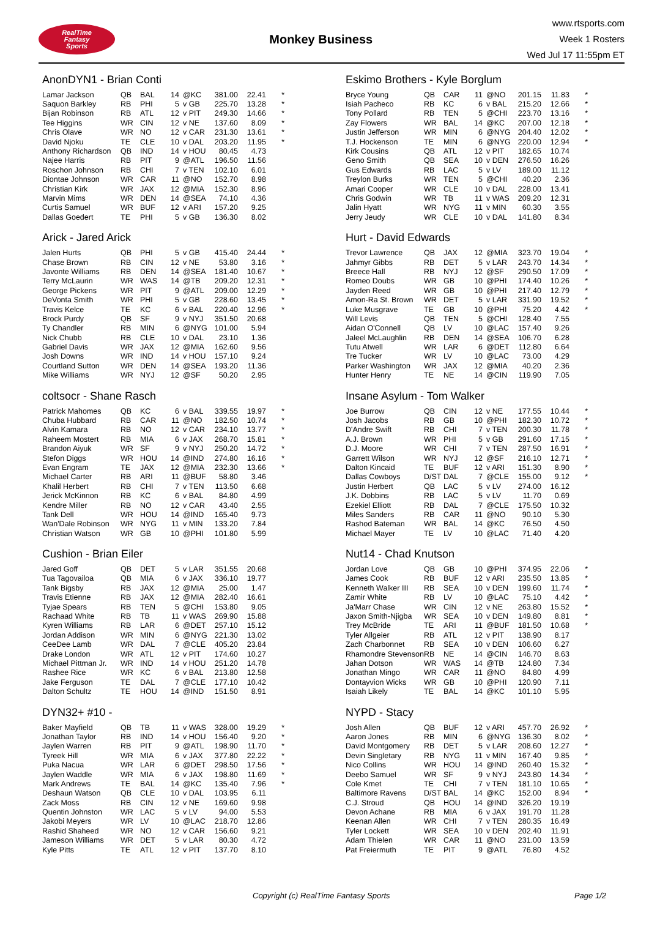RealTime
Fantasy
Sports
Monkey Business
www.rtsports.com
Week 1 Rosters
Wed Jul 17 11:55pm ET
AnonDYN1 - Brian Conti
| Lamar Jackson | QB | BAL | 14 | @KC | 381.00 | 22.41 | * |
| Saquon Barkley | RB | PHI | 5 | v GB | 225.70 | 13.28 | * |
| Bijan Robinson | RB | ATL | 12 | v PIT | 249.30 | 14.66 | * |
| Tee Higgins | WR | CIN | 12 | v NE | 137.60 | 8.09 | * |
| Chris Olave | WR | NO | 12 | v CAR | 231.30 | 13.61 | * |
| David Njoku | TE | CLE | 10 | v DAL | 203.20 | 11.95 | * |
| Anthony Richardson | QB | IND | 14 | v HOU | 80.45 | 4.73 | |
| Najee Harris | RB | PIT | 9 | @ATL | 196.50 | 11.56 | |
| Roschon Johnson | RB | CHI | 7 | v TEN | 102.10 | 6.01 | |
| Diontae Johnson | WR | CAR | 11 | @NO | 152.70 | 8.98 | |
| Christian Kirk | WR | JAX | 12 | @MIA | 152.30 | 8.96 | |
| Marvin Mims | WR | DEN | 14 | @SEA | 74.10 | 4.36 | |
| Curtis Samuel | WR | BUF | 12 | v ARI | 157.20 | 9.25 | |
| Dallas Goedert | TE | PHI | 5 | v GB | 136.30 | 8.02 | |
Arick - Jared Arick
| Jalen Hurts | QB | PHI | 5 | v GB | 415.40 | 24.44 | * |
| Chase Brown | RB | CIN | 12 | v NE | 53.80 | 3.16 | * |
| Javonte Williams | RB | DEN | 14 | @SEA | 181.40 | 10.67 | * |
| Terry McLaurin | WR | WAS | 14 | @TB | 209.20 | 12.31 | * |
| George Pickens | WR | PIT | 9 | @ATL | 209.00 | 12.29 | * |
| DeVonta Smith | WR | PHI | 5 | v GB | 228.60 | 13.45 | * |
| Travis Kelce | TE | KC | 6 | v BAL | 220.40 | 12.96 | * |
| Brock Purdy | QB | SF | 9 | v NYJ | 351.50 | 20.68 | |
| Ty Chandler | RB | MIN | 6 | @NYG | 101.00 | 5.94 | |
| Nick Chubb | RB | CLE | 10 | v DAL | 23.10 | 1.36 | |
| Gabriel Davis | WR | JAX | 12 | @MIA | 162.60 | 9.56 | |
| Josh Downs | WR | IND | 14 | v HOU | 157.10 | 9.24 | |
| Courtland Sutton | WR | DEN | 14 | @SEA | 193.20 | 11.36 | |
| Mike Williams | WR | NYJ | 12 | @SF | 50.20 | 2.95 | |
coltsocr - Shane Rasch
| Patrick Mahomes | QB | KC | 6 | v BAL | 339.55 | 19.97 | * |
| Chuba Hubbard | RB | CAR | 11 | @NO | 182.50 | 10.74 | * |
| Alvin Kamara | RB | NO | 12 | v CAR | 234.10 | 13.77 | * |
| Raheem Mostert | RB | MIA | 6 | v JAX | 268.70 | 15.81 | * |
| Brandon Aiyuk | WR | SF | 9 | v NYJ | 250.20 | 14.72 | * |
| Stefon Diggs | WR | HOU | 14 | @IND | 274.80 | 16.16 | * |
| Evan Engram | TE | JAX | 12 | @MIA | 232.30 | 13.66 | * |
| Michael Carter | RB | ARI | 11 | @BUF | 58.80 | 3.46 | |
| Khalil Herbert | RB | CHI | 7 | v TEN | 113.50 | 6.68 | |
| Jerick McKinnon | RB | KC | 6 | v BAL | 84.80 | 4.99 | |
| Kendre Miller | RB | NO | 12 | v CAR | 43.40 | 2.55 | |
| Tank Dell | WR | HOU | 14 | @IND | 165.40 | 9.73 | |
| Wan'Dale Robinson | WR | NYG | 11 | v MIN | 133.20 | 7.84 | |
| Christian Watson | WR | GB | 10 | @PHI | 101.80 | 5.99 | |
Cushion - Brian Eiler
| Jared Goff | QB | DET | 5 | v LAR | 351.55 | 20.68 | |
| Tua Tagovailoa | QB | MIA | 6 | v JAX | 336.10 | 19.77 | |
| Tank Bigsby | RB | JAX | 12 | @MIA | 25.00 | 1.47 | |
| Travis Etienne | RB | JAX | 12 | @MIA | 282.40 | 16.61 | |
| Tyjae Spears | RB | TEN | 5 | @CHI | 153.80 | 9.05 | |
| Rachaad White | RB | TB | 11 | v WAS | 269.90 | 15.88 | |
| Kyren Williams | RB | LAR | 6 | @DET | 257.10 | 15.12 | |
| Jordan Addison | WR | MIN | 6 | @NYG | 221.30 | 13.02 | |
| CeeDee Lamb | WR | DAL | 7 | @CLE | 405.20 | 23.84 | |
| Drake London | WR | ATL | 12 | v PIT | 174.60 | 10.27 | |
| Michael Pittman Jr. | WR | IND | 14 | v HOU | 251.20 | 14.78 | |
| Rashee Rice | WR | KC | 6 | v BAL | 213.80 | 12.58 | |
| Jake Ferguson | TE | DAL | 7 | @CLE | 177.10 | 10.42 | |
| Dalton Schultz | TE | HOU | 14 | @IND | 151.50 | 8.91 | |
DYN32+ #10 -
| Baker Mayfield | QB | TB | 11 | v WAS | 328.00 | 19.29 | * |
| Jonathan Taylor | RB | IND | 14 | v HOU | 156.40 | 9.20 | * |
| Jaylen Warren | RB | PIT | 9 | @ATL | 198.90 | 11.70 | * |
| Tyreek Hill | WR | MIA | 6 | v JAX | 377.80 | 22.22 | * |
| Puka Nacua | WR | LAR | 6 | @DET | 298.50 | 17.56 | * |
| Jaylen Waddle | WR | MIA | 6 | v JAX | 198.80 | 11.69 | * |
| Mark Andrews | TE | BAL | 14 | @KC | 135.40 | 7.96 | * |
| Deshaun Watson | QB | CLE | 10 | v DAL | 103.95 | 6.11 | |
| Zack Moss | RB | CIN | 12 | v NE | 169.60 | 9.98 | |
| Quentin Johnston | WR | LAC | 5 | v LV | 94.00 | 5.53 | |
| Jakobi Meyers | WR | LV | 10 | @LAC | 218.70 | 12.86 | |
| Rashid Shaheed | WR | NO | 12 | v CAR | 156.60 | 9.21 | |
| Jameson Williams | WR | DET | 5 | v LAR | 80.30 | 4.72 | |
| Kyle Pitts | TE | ATL | 12 | v PIT | 137.70 | 8.10 | |
Eskimo Brothers - Kyle Borglum
| Bryce Young | QB | CAR | 11 | @NO | 201.15 | 11.83 | * |
| Isiah Pacheco | RB | KC | 6 | v BAL | 215.20 | 12.66 | * |
| Tony Pollard | RB | TEN | 5 | @CHI | 223.70 | 13.16 | * |
| Zay Flowers | WR | BAL | 14 | @KC | 207.00 | 12.18 | * |
| Justin Jefferson | WR | MIN | 6 | @NYG | 204.40 | 12.02 | * |
| T.J. Hockenson | TE | MIN | 6 | @NYG | 220.00 | 12.94 | * |
| Kirk Cousins | QB | ATL | 12 | v PIT | 182.65 | 10.74 | |
| Geno Smith | QB | SEA | 10 | v DEN | 276.50 | 16.26 | |
| Gus Edwards | RB | LAC | 5 | v LV | 189.00 | 11.12 | |
| Treylon Burks | WR | TEN | 5 | @CHI | 40.20 | 2.36 | |
| Amari Cooper | WR | CLE | 10 | v DAL | 228.00 | 13.41 | |
| Chris Godwin | WR | TB | 11 | v WAS | 209.20 | 12.31 | |
| Jalin Hyatt | WR | NYG | 11 | v MIN | 60.30 | 3.55 | |
| Jerry Jeudy | WR | CLE | 10 | v DAL | 141.80 | 8.34 | |
Hurt - David Edwards
| Trevor Lawrence | QB | JAX | 12 | @MIA | 323.70 | 19.04 | * |
| Jahmyr Gibbs | RB | DET | 5 | v LAR | 243.70 | 14.34 | * |
| Breece Hall | RB | NYJ | 12 | @SF | 290.50 | 17.09 | * |
| Romeo Doubs | WR | GB | 10 | @PHI | 174.40 | 10.26 | * |
| Jayden Reed | WR | GB | 10 | @PHI | 217.40 | 12.79 | * |
| Amon-Ra St. Brown | WR | DET | 5 | v LAR | 331.90 | 19.52 | * |
| Luke Musgrave | TE | GB | 10 | @PHI | 75.20 | 4.42 | * |
| Will Levis | QB | TEN | 5 | @CHI | 128.40 | 7.55 | |
| Aidan O'Connell | QB | LV | 10 | @LAC | 157.40 | 9.26 | |
| Jaleel McLaughlin | RB | DEN | 14 | @SEA | 106.70 | 6.28 | |
| Tutu Atwell | WR | LAR | 6 | @DET | 112.80 | 6.64 | |
| Tre Tucker | WR | LV | 10 | @LAC | 73.00 | 4.29 | |
| Parker Washington | WR | JAX | 12 | @MIA | 40.20 | 2.36 | |
| Hunter Henry | TE | NE | 14 | @CIN | 119.90 | 7.05 | |
Insane Asylum - Tom Walker
| Joe Burrow | QB | CIN | 12 | v NE | 177.55 | 10.44 | * |
| Josh Jacobs | RB | GB | 10 | @PHI | 182.30 | 10.72 | * |
| D'Andre Swift | RB | CHI | 7 | v TEN | 200.30 | 11.78 | * |
| A.J. Brown | WR | PHI | 5 | v GB | 291.60 | 17.15 | * |
| D.J. Moore | WR | CHI | 7 | v TEN | 287.50 | 16.91 | * |
| Garrett Wilson | WR | NYJ | 12 | @SF | 216.10 | 12.71 | * |
| Dalton Kincaid | TE | BUF | 12 | v ARI | 151.30 | 8.90 | * |
| Dallas Cowboys | D/ST | DAL | 7 | @CLE | 155.00 | 9.12 | * |
| Justin Herbert | QB | LAC | 5 | v LV | 274.00 | 16.12 | |
| J.K. Dobbins | RB | LAC | 5 | v LV | 11.70 | 0.69 | |
| Ezekiel Elliott | RB | DAL | 7 | @CLE | 175.50 | 10.32 | |
| Miles Sanders | RB | CAR | 11 | @NO | 90.10 | 5.30 | |
| Rashod Bateman | WR | BAL | 14 | @KC | 76.50 | 4.50 | |
| Michael Mayer | TE | LV | 10 | @LAC | 71.40 | 4.20 | |
Nut14 - Chad Knutson
| Jordan Love | QB | GB | 10 | @PHI | 374.95 | 22.06 | * |
| James Cook | RB | BUF | 12 | v ARI | 235.50 | 13.85 | * |
| Kenneth Walker III | RB | SEA | 10 | v DEN | 199.60 | 11.74 | * |
| Zamir White | RB | LV | 10 | @LAC | 75.10 | 4.42 | * |
| Ja'Marr Chase | WR | CIN | 12 | v NE | 263.80 | 15.52 | * |
| Jaxon Smith-Njigba | WR | SEA | 10 | v DEN | 149.80 | 8.81 | * |
| Trey McBride | TE | ARI | 11 | @BUF | 181.50 | 10.68 | * |
| Tyler Allgeier | RB | ATL | 12 | v PIT | 138.90 | 8.17 | |
| Zach Charbonnet | RB | SEA | 10 | v DEN | 106.60 | 6.27 | |
| Rhamondre Stevenson | RB | NE | 14 | @CIN | 146.70 | 8.63 | |
| Jahan Dotson | WR | WAS | 14 | @TB | 124.80 | 7.34 | |
| Jonathan Mingo | WR | CAR | 11 | @NO | 84.80 | 4.99 | |
| Dontayvion Wicks | WR | GB | 10 | @PHI | 120.90 | 7.11 | |
| Isaiah Likely | TE | BAL | 14 | @KC | 101.10 | 5.95 | |
NYPD - Stacy
| Josh Allen | QB | BUF | 12 | v ARI | 457.70 | 26.92 | * |
| Aaron Jones | RB | MIN | 6 | @NYG | 136.30 | 8.02 | * |
| David Montgomery | RB | DET | 5 | v LAR | 208.60 | 12.27 | * |
| Devin Singletary | RB | NYG | 11 | v MIN | 167.40 | 9.85 | * |
| Nico Collins | WR | HOU | 14 | @IND | 260.40 | 15.32 | * |
| Deebo Samuel | WR | SF | 9 | v NYJ | 243.80 | 14.34 | * |
| Cole Kmet | TE | CHI | 7 | v TEN | 181.10 | 10.65 | * |
| Baltimore Ravens | D/ST | BAL | 14 | @KC | 152.00 | 8.94 | * |
| C.J. Stroud | QB | HOU | 14 | @IND | 326.20 | 19.19 | |
| Devon Achane | RB | MIA | 6 | v JAX | 191.70 | 11.28 | |
| Keenan Allen | WR | CHI | 7 | v TEN | 280.35 | 16.49 | |
| Tyler Lockett | WR | SEA | 10 | v DEN | 202.40 | 11.91 | |
| Adam Thielen | WR | CAR | 11 | @NO | 231.00 | 13.59 | |
| Pat Freiermuth | TE | PIT | 9 | @ATL | 76.80 | 4.52 | |
Copyright (c) RealTime Fantasy Sports Page 1/2